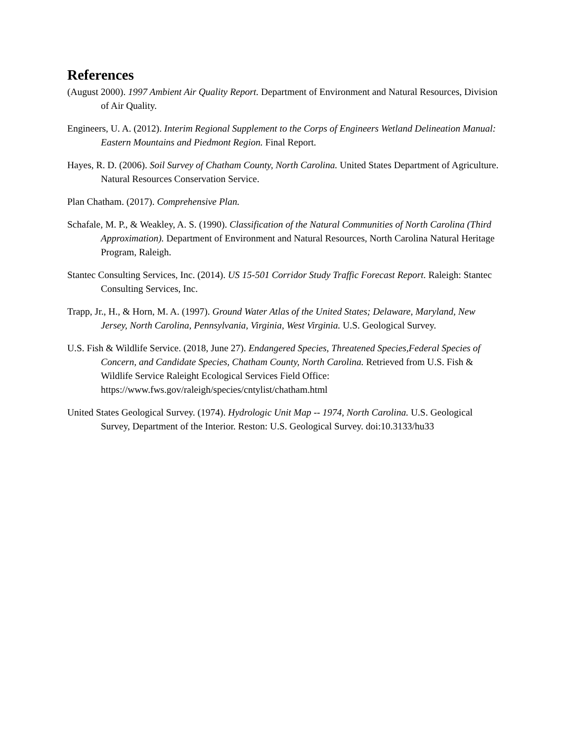References
(August 2000). 1997 Ambient Air Quality Report. Department of Environment and Natural Resources, Division of Air Quality.
Engineers, U. A. (2012). Interim Regional Supplement to the Corps of Engineers Wetland Delineation Manual: Eastern Mountains and Piedmont Region. Final Report.
Hayes, R. D. (2006). Soil Survey of Chatham County, North Carolina. United States Department of Agriculture. Natural Resources Conservation Service.
Plan Chatham. (2017). Comprehensive Plan.
Schafale, M. P., & Weakley, A. S. (1990). Classification of the Natural Communities of North Carolina (Third Approximation). Department of Environment and Natural Resources, North Carolina Natural Heritage Program, Raleigh.
Stantec Consulting Services, Inc. (2014). US 15-501 Corridor Study Traffic Forecast Report. Raleigh: Stantec Consulting Services, Inc.
Trapp, Jr., H., & Horn, M. A. (1997). Ground Water Atlas of the United States; Delaware, Maryland, New Jersey, North Carolina, Pennsylvania, Virginia, West Virginia. U.S. Geological Survey.
U.S. Fish & Wildlife Service. (2018, June 27). Endangered Species, Threatened Species,Federal Species of Concern, and Candidate Species, Chatham County, North Carolina. Retrieved from U.S. Fish & Wildlife Service Raleight Ecological Services Field Office: https://www.fws.gov/raleigh/species/cntylist/chatham.html
United States Geological Survey. (1974). Hydrologic Unit Map -- 1974, North Carolina. U.S. Geological Survey, Department of the Interior. Reston: U.S. Geological Survey. doi:10.3133/hu33